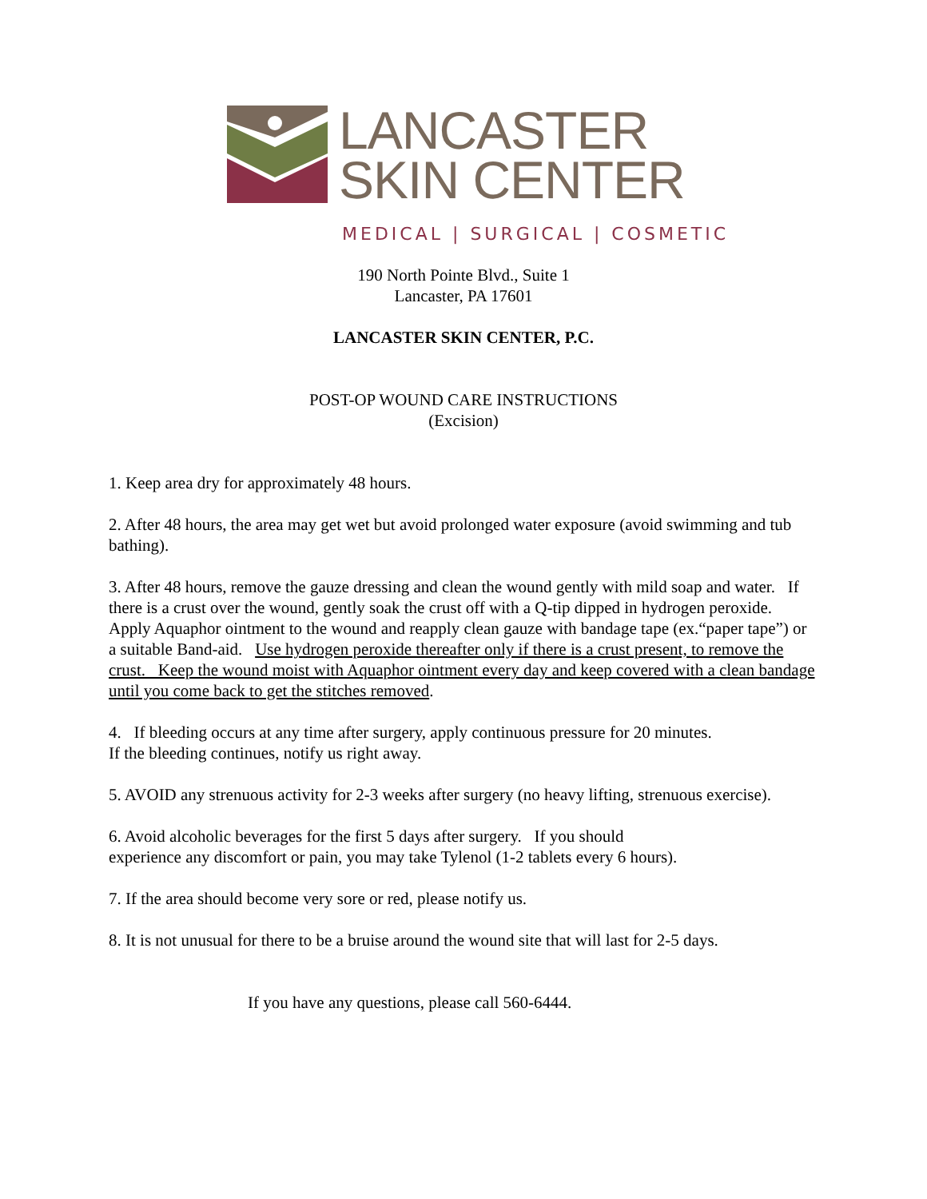LANCASTER
SKIN CENTER
MEDICAL | SURGICAL | COSMETIC
190 North Pointe Blvd., Suite 1
Lancaster, PA 17601
LANCASTER SKIN CENTER, P.C.
POST-OP WOUND CARE INSTRUCTIONS
(Excision)
1. Keep area dry for approximately 48 hours.
2. After 48 hours, the area may get wet but avoid prolonged water exposure (avoid swimming and tub bathing).
3. After 48 hours, remove the gauze dressing and clean the wound gently with mild soap and water. If there is a crust over the wound, gently soak the crust off with a Q-tip dipped in hydrogen peroxide. Apply Aquaphor ointment to the wound and reapply clean gauze with bandage tape (ex.“paper tape”) or a suitable Band-aid. Use hydrogen peroxide thereafter only if there is a crust present, to remove the crust. Keep the wound moist with Aquaphor ointment every day and keep covered with a clean bandage until you come back to get the stitches removed.
4. If bleeding occurs at any time after surgery, apply continuous pressure for 20 minutes.
If the bleeding continues, notify us right away.
5. AVOID any strenuous activity for 2-3 weeks after surgery (no heavy lifting, strenuous exercise).
6. Avoid alcoholic beverages for the first 5 days after surgery. If you should
experience any discomfort or pain, you may take Tylenol (1-2 tablets every 6 hours).
7. If the area should become very sore or red, please notify us.
8. It is not unusual for there to be a bruise around the wound site that will last for 2-5 days.
If you have any questions, please call 560-6444.